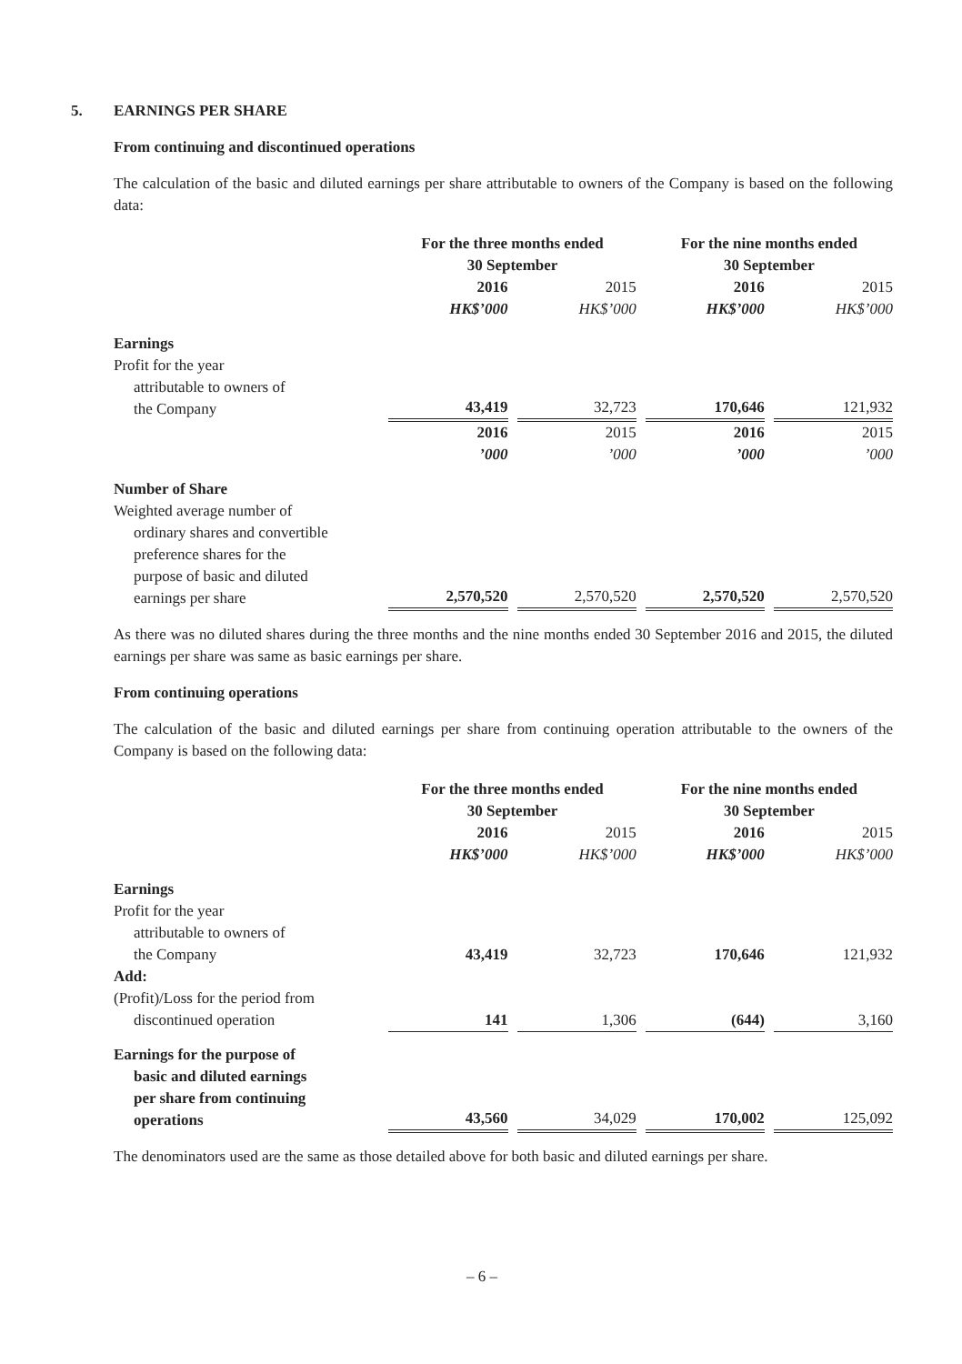5. EARNINGS PER SHARE
From continuing and discontinued operations
The calculation of the basic and diluted earnings per share attributable to owners of the Company is based on the following data:
| | For the three months ended 30 September | | | | For the nine months ended 30 September | | |
| | 2016 HK$’000 | | 2015 HK$’000 | | 2016 HK$’000 | | 2015 HK$’000 |
| Earnings | | | | | | | |
| Profit for the year attributable to owners of the Company | 43,419 | | 32,723 | | 170,646 | | 121,932 |
| | 2016 ’000 | | 2015 ’000 | | 2016 ’000 | | 2015 ’000 |
| Number of Share | | | | | | | |
| Weighted average number of ordinary shares and convertible preference shares for the purpose of basic and diluted earnings per share | 2,570,520 | | 2,570,520 | | 2,570,520 | | 2,570,520 |
As there was no diluted shares during the three months and the nine months ended 30 September 2016 and 2015, the diluted earnings per share was same as basic earnings per share.
From continuing operations
The calculation of the basic and diluted earnings per share from continuing operation attributable to the owners of the Company is based on the following data:
| | For the three months ended 30 September | | | | For the nine months ended 30 September | | |
| | 2016 HK$’000 | | 2015 HK$’000 | | 2016 HK$’000 | | 2015 HK$’000 |
| Earnings | | | | | | | |
| Profit for the year attributable to owners of the Company | 43,419 | | 32,723 | | 170,646 | | 121,932 |
| Add: | | | | | | | |
| (Profit)/Loss for the period from discontinued operation | 141 | | 1,306 | | (644) | | 3,160 |
| Earnings for the purpose of basic and diluted earnings per share from continuing operations | 43,560 | | 34,029 | | 170,002 | | 125,092 |
The denominators used are the same as those detailed above for both basic and diluted earnings per share.
– 6 –